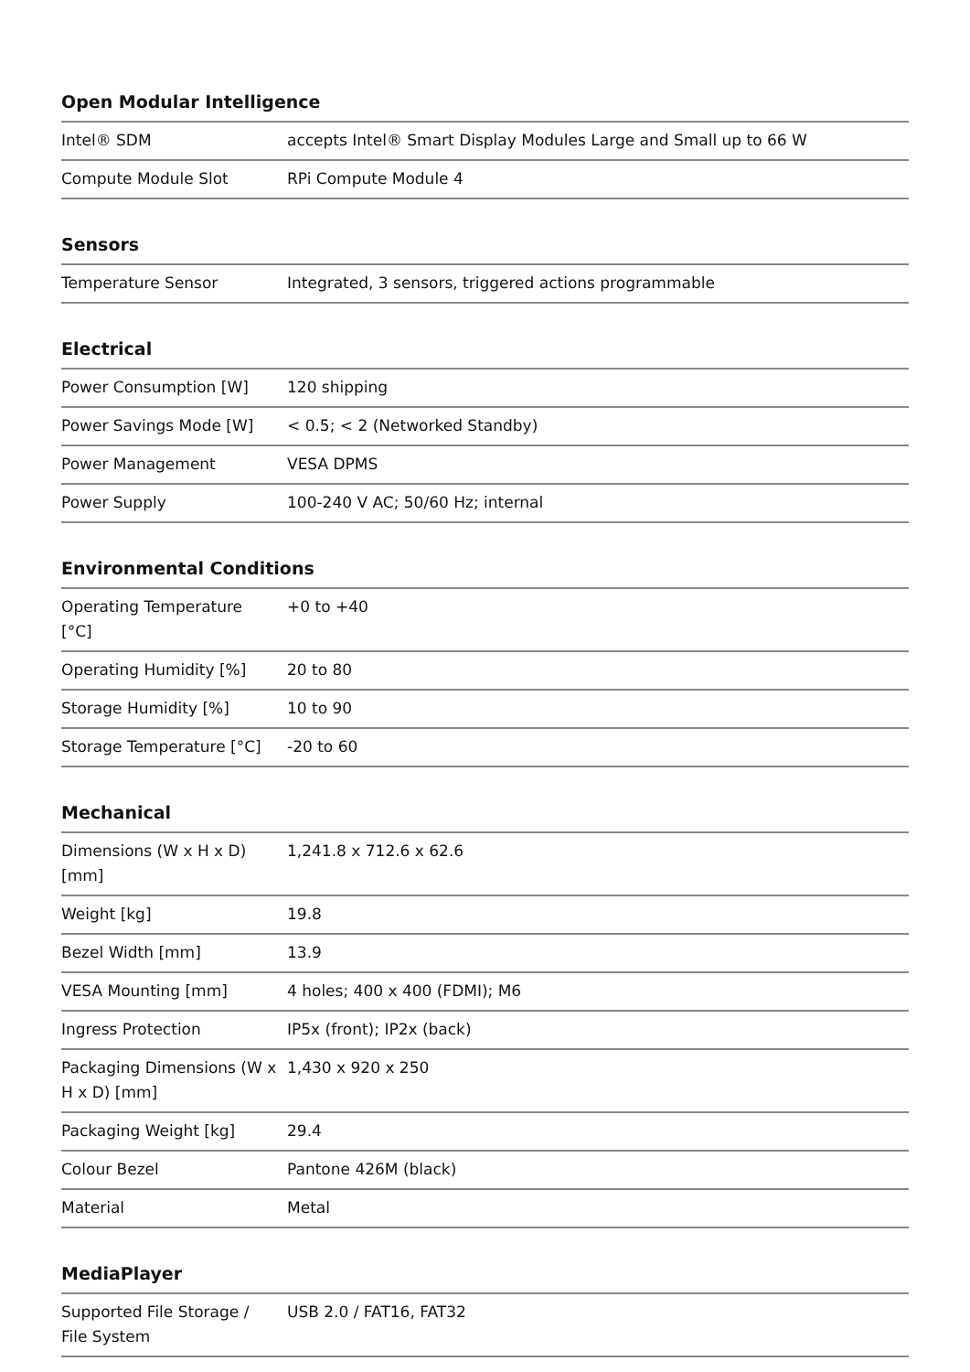Open Modular Intelligence
| Intel® SDM | accepts Intel® Smart Display Modules Large and Small up to 66 W |
| Compute Module Slot | RPi Compute Module 4 |
Sensors
| Temperature Sensor | Integrated, 3 sensors, triggered actions programmable |
Electrical
| Power Consumption [W] | 120 shipping |
| Power Savings Mode [W] | < 0.5; < 2 (Networked Standby) |
| Power Management | VESA DPMS |
| Power Supply | 100-240 V AC; 50/60 Hz; internal |
Environmental Conditions
| Operating Temperature [°C] | +0 to +40 |
| Operating Humidity [%] | 20 to 80 |
| Storage Humidity [%] | 10 to 90 |
| Storage Temperature [°C] | -20 to 60 |
Mechanical
| Dimensions (W x H x D) [mm] | 1,241.8 x 712.6 x 62.6 |
| Weight [kg] | 19.8 |
| Bezel Width [mm] | 13.9 |
| VESA Mounting [mm] | 4 holes; 400 x 400 (FDMI); M6 |
| Ingress Protection | IP5x (front); IP2x (back) |
| Packaging Dimensions (W x H x D) [mm] | 1,430 x 920 x 250 |
| Packaging Weight [kg] | 29.4 |
| Colour Bezel | Pantone 426M (black) |
| Material | Metal |
MediaPlayer
| Supported File Storage / File System | USB 2.0 / FAT16, FAT32 |